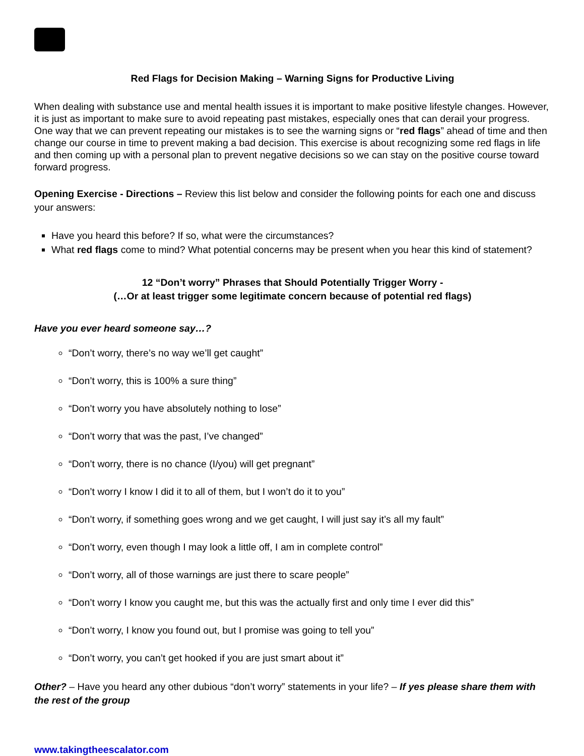Red Flags for Decision Making – Warning Signs for Productive Living
When dealing with substance use and mental health issues it is important to make positive lifestyle changes. However, it is just as important to make sure to avoid repeating past mistakes, especially ones that can derail your progress. One way that we can prevent repeating our mistakes is to see the warning signs or “red flags” ahead of time and then change our course in time to prevent making a bad decision. This exercise is about recognizing some red flags in life and then coming up with a personal plan to prevent negative decisions so we can stay on the positive course toward forward progress.
Opening Exercise - Directions – Review this list below and consider the following points for each one and discuss your answers:
Have you heard this before? If so, what were the circumstances?
What red flags come to mind? What potential concerns may be present when you hear this kind of statement?
12 “Don’t worry” Phrases that Should Potentially Trigger Worry -
(…Or at least trigger some legitimate concern because of potential red flags)
Have you ever heard someone say…?
“Don’t worry, there’s no way we’ll get caught”
“Don’t worry, this is 100% a sure thing”
“Don’t worry you have absolutely nothing to lose”
“Don’t worry that was the past, I’ve changed”
“Don’t worry, there is no chance (I/you) will get pregnant”
“Don’t worry I know I did it to all of them, but I won’t do it to you”
“Don’t worry, if something goes wrong and we get caught, I will just say it’s all my fault”
“Don’t worry, even though I may look a little off, I am in complete control”
“Don’t worry, all of those warnings are just there to scare people”
“Don’t worry I know you caught me, but this was the actually first and only time I ever did this”
“Don’t worry, I know you found out, but I promise was going to tell you”
“Don’t worry, you can’t get hooked if you are just smart about it”
Other? – Have you heard any other dubious “don’t worry” statements in your life? – If yes please share them with the rest of the group
www.takingtheescalator.com